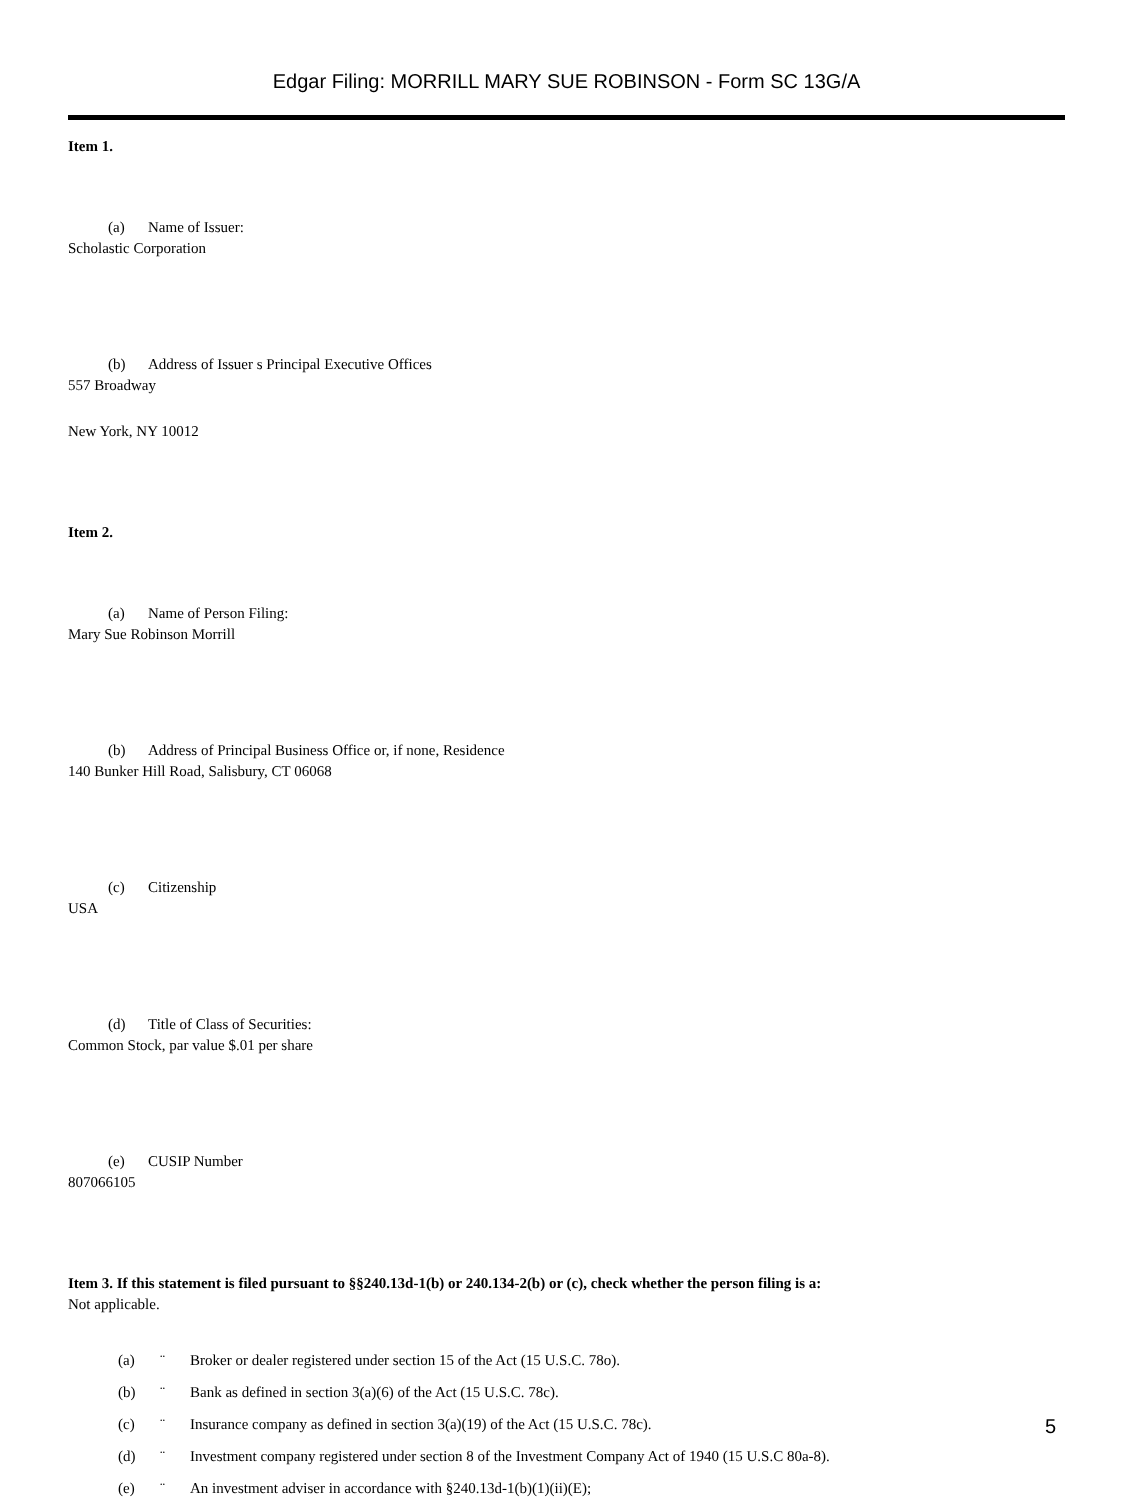Edgar Filing: MORRILL MARY SUE ROBINSON - Form SC 13G/A
Item 1.
(a) Name of Issuer:
Scholastic Corporation
(b) Address of Issuer s Principal Executive Offices
557 Broadway
New York, NY 10012
Item 2.
(a) Name of Person Filing:
Mary Sue Robinson Morrill
(b) Address of Principal Business Office or, if none, Residence
140 Bunker Hill Road, Salisbury, CT 06068
(c) Citizenship
USA
(d) Title of Class of Securities:
Common Stock, par value $.01 per share
(e) CUSIP Number
807066105
Item 3. If this statement is filed pursuant to §§240.13d-1(b) or 240.134-2(b) or (c), check whether the person filing is a:
Not applicable.
(a) ¨ Broker or dealer registered under section 15 of the Act (15 U.S.C. 78o).
(b) ¨ Bank as defined in section 3(a)(6) of the Act (15 U.S.C. 78c).
(c) ¨ Insurance company as defined in section 3(a)(19) of the Act (15 U.S.C. 78c).
(d) ¨ Investment company registered under section 8 of the Investment Company Act of 1940 (15 U.S.C 80a-8).
(e) ¨ An investment adviser in accordance with §240.13d-1(b)(1)(ii)(E);
5